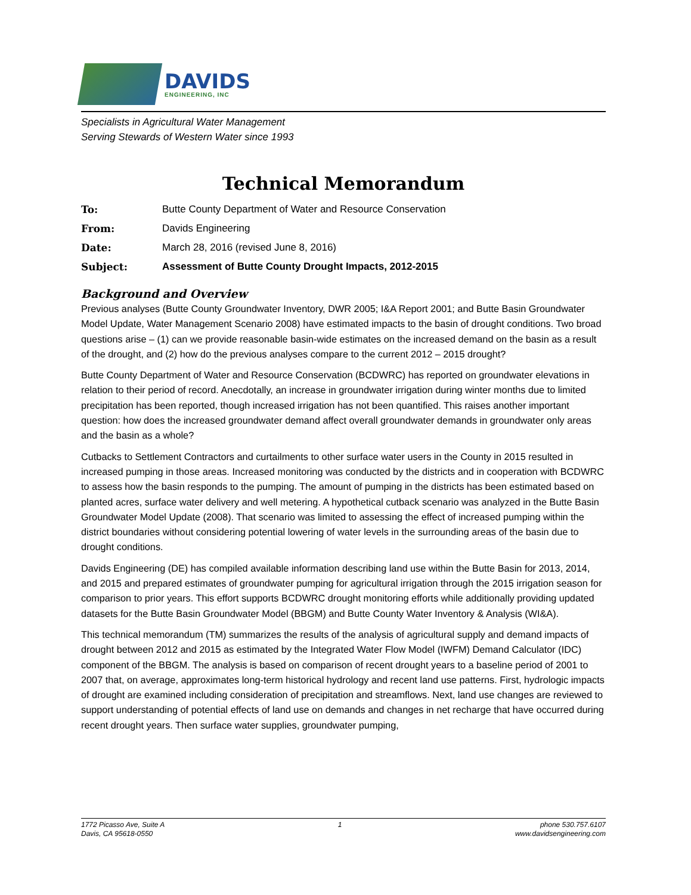DAVIDS
ENGINEERING, INC
Specialists in Agricultural Water Management
Serving Stewards of Western Water since 1993
Technical Memorandum
To: Butte County Department of Water and Resource Conservation
From: Davids Engineering
Date: March 28, 2016 (revised June 8, 2016)
Subject: Assessment of Butte County Drought Impacts, 2012-2015
Background and Overview
Previous analyses (Butte County Groundwater Inventory, DWR 2005; I&A Report 2001; and Butte Basin Groundwater Model Update, Water Management Scenario 2008) have estimated impacts to the basin of drought conditions. Two broad questions arise – (1) can we provide reasonable basin-wide estimates on the increased demand on the basin as a result of the drought, and (2) how do the previous analyses compare to the current 2012 – 2015 drought?
Butte County Department of Water and Resource Conservation (BCDWRC) has reported on groundwater elevations in relation to their period of record. Anecdotally, an increase in groundwater irrigation during winter months due to limited precipitation has been reported, though increased irrigation has not been quantified. This raises another important question: how does the increased groundwater demand affect overall groundwater demands in groundwater only areas and the basin as a whole?
Cutbacks to Settlement Contractors and curtailments to other surface water users in the County in 2015 resulted in increased pumping in those areas. Increased monitoring was conducted by the districts and in cooperation with BCDWRC to assess how the basin responds to the pumping. The amount of pumping in the districts has been estimated based on planted acres, surface water delivery and well metering. A hypothetical cutback scenario was analyzed in the Butte Basin Groundwater Model Update (2008). That scenario was limited to assessing the effect of increased pumping within the district boundaries without considering potential lowering of water levels in the surrounding areas of the basin due to drought conditions.
Davids Engineering (DE) has compiled available information describing land use within the Butte Basin for 2013, 2014, and 2015 and prepared estimates of groundwater pumping for agricultural irrigation through the 2015 irrigation season for comparison to prior years. This effort supports BCDWRC drought monitoring efforts while additionally providing updated datasets for the Butte Basin Groundwater Model (BBGM) and Butte County Water Inventory & Analysis (WI&A).
This technical memorandum (TM) summarizes the results of the analysis of agricultural supply and demand impacts of drought between 2012 and 2015 as estimated by the Integrated Water Flow Model (IWFM) Demand Calculator (IDC) component of the BBGM. The analysis is based on comparison of recent drought years to a baseline period of 2001 to 2007 that, on average, approximates long-term historical hydrology and recent land use patterns. First, hydrologic impacts of drought are examined including consideration of precipitation and streamflows. Next, land use changes are reviewed to support understanding of potential effects of land use on demands and changes in net recharge that have occurred during recent drought years. Then surface water supplies, groundwater pumping,
1772 Picasso Ave, Suite A
Davis, CA 95618-0550
1 phone 530.757.6107
www.davidsengineering.com